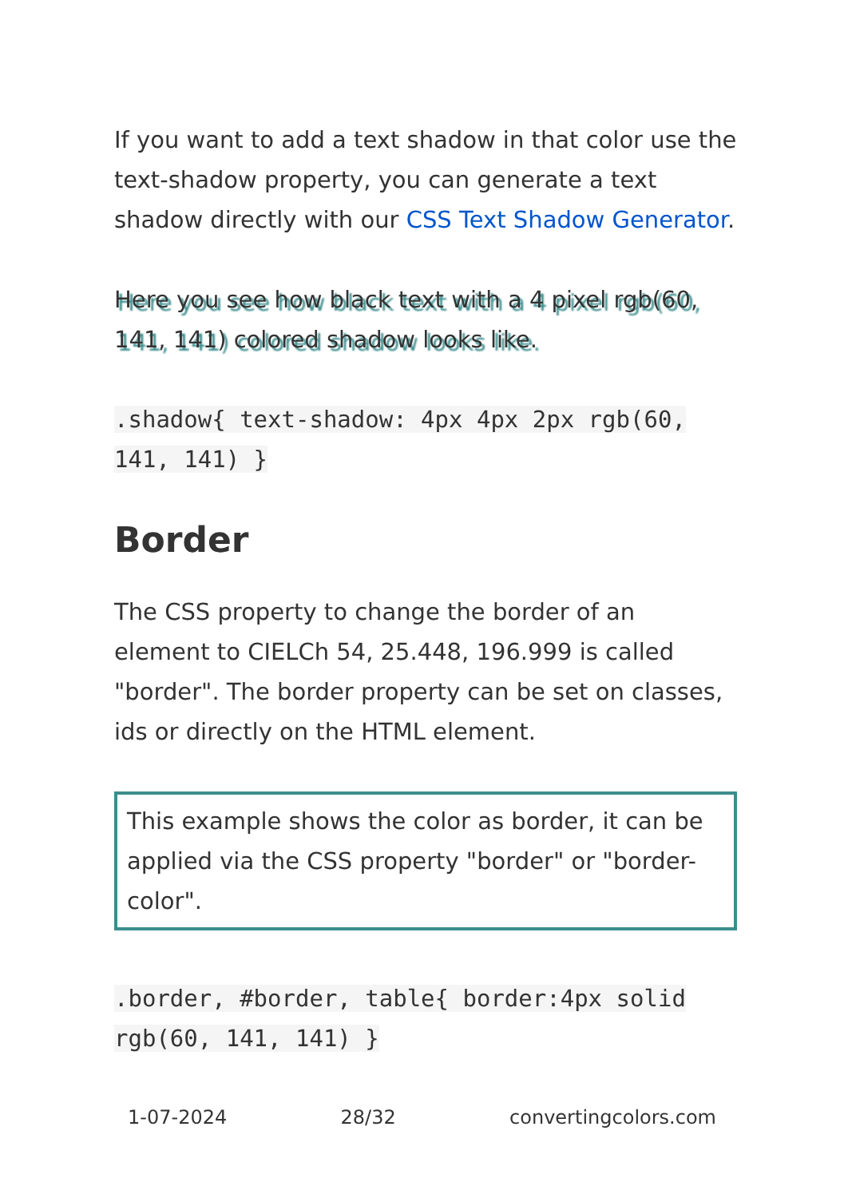If you want to add a text shadow in that color use the text-shadow property, you can generate a text shadow directly with our CSS Text Shadow Generator.
Here you see how black text with a 4 pixel rgb(60, 141, 141) colored shadow looks like.
.shadow{ text-shadow: 4px 4px 2px rgb(60, 141, 141) }
Border
The CSS property to change the border of an element to CIELCh 54, 25.448, 196.999 is called "border". The border property can be set on classes, ids or directly on the HTML element.
This example shows the color as border, it can be applied via the CSS property "border" or "border-color".
.border, #border, table{ border:4px solid rgb(60, 141, 141) }
1-07-2024 28/32 convertingcolors.com